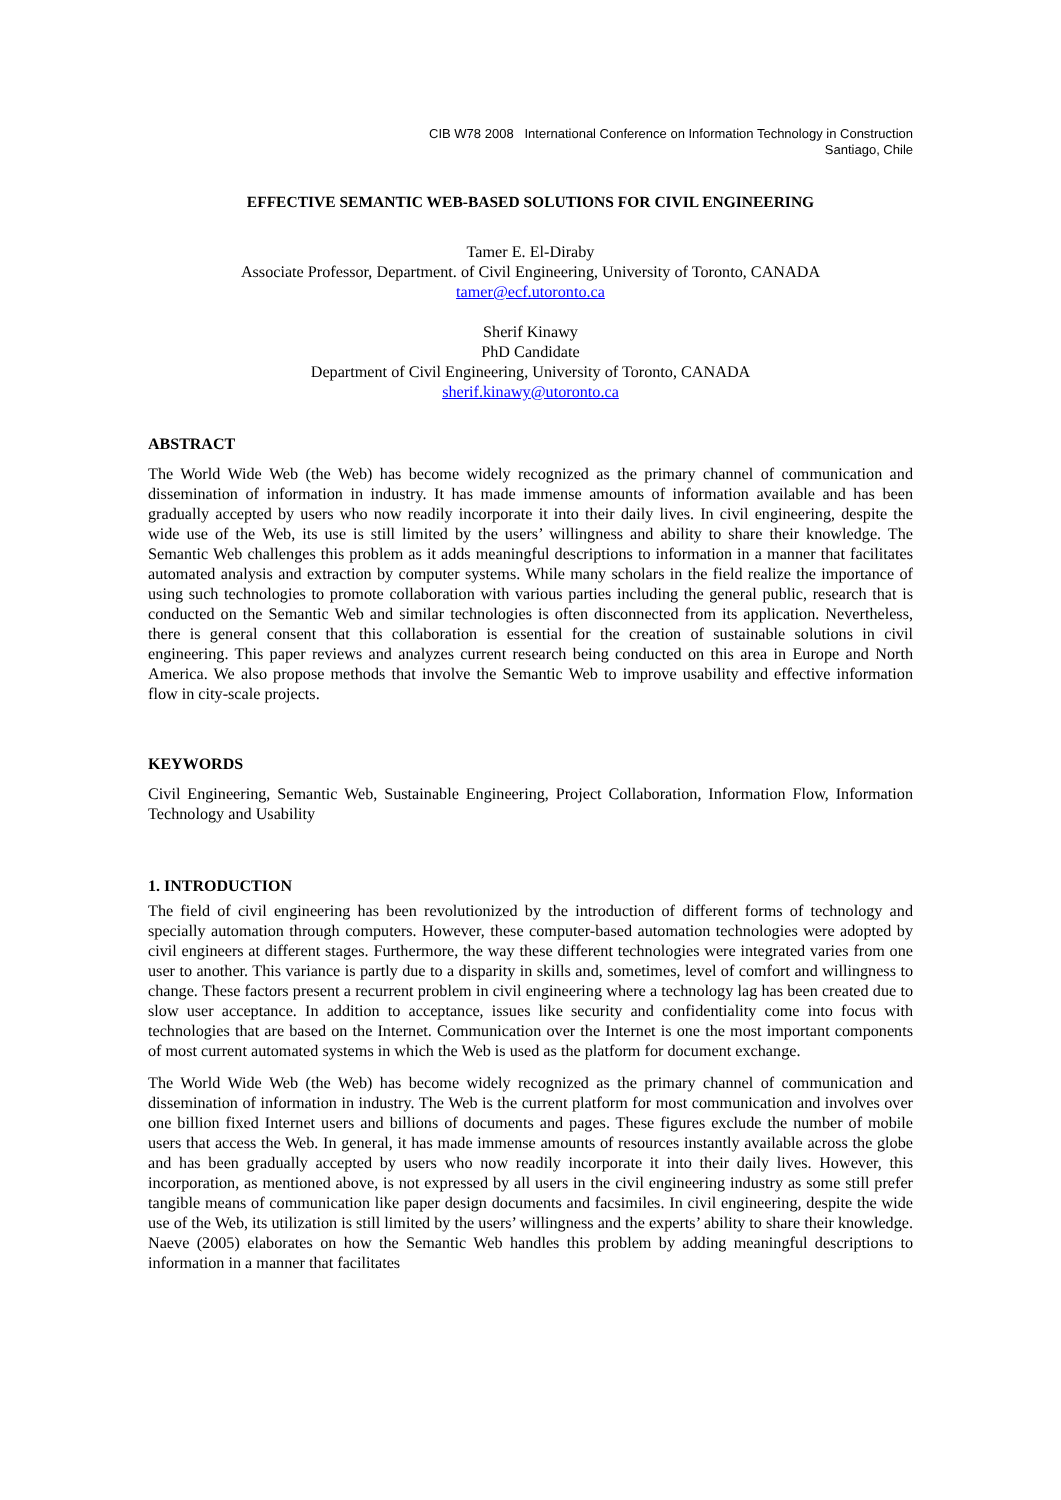CIB W78 2008 International Conference on Information Technology in Construction
Santiago, Chile
EFFECTIVE SEMANTIC WEB-BASED SOLUTIONS FOR CIVIL ENGINEERING
Tamer E. El-Diraby
Associate Professor, Department. of Civil Engineering, University of Toronto, CANADA
tamer@ecf.utoronto.ca
Sherif Kinawy
PhD Candidate
Department of Civil Engineering, University of Toronto, CANADA
sherif.kinawy@utoronto.ca
ABSTRACT
The World Wide Web (the Web) has become widely recognized as the primary channel of communication and dissemination of information in industry. It has made immense amounts of information available and has been gradually accepted by users who now readily incorporate it into their daily lives. In civil engineering, despite the wide use of the Web, its use is still limited by the users’ willingness and ability to share their knowledge. The Semantic Web challenges this problem as it adds meaningful descriptions to information in a manner that facilitates automated analysis and extraction by computer systems. While many scholars in the field realize the importance of using such technologies to promote collaboration with various parties including the general public, research that is conducted on the Semantic Web and similar technologies is often disconnected from its application. Nevertheless, there is general consent that this collaboration is essential for the creation of sustainable solutions in civil engineering. This paper reviews and analyzes current research being conducted on this area in Europe and North America. We also propose methods that involve the Semantic Web to improve usability and effective information flow in city-scale projects.
KEYWORDS
Civil Engineering, Semantic Web, Sustainable Engineering, Project Collaboration, Information Flow, Information Technology and Usability
1. INTRODUCTION
The field of civil engineering has been revolutionized by the introduction of different forms of technology and specially automation through computers. However, these computer-based automation technologies were adopted by civil engineers at different stages. Furthermore, the way these different technologies were integrated varies from one user to another. This variance is partly due to a disparity in skills and, sometimes, level of comfort and willingness to change. These factors present a recurrent problem in civil engineering where a technology lag has been created due to slow user acceptance. In addition to acceptance, issues like security and confidentiality come into focus with technologies that are based on the Internet. Communication over the Internet is one the most important components of most current automated systems in which the Web is used as the platform for document exchange.
The World Wide Web (the Web) has become widely recognized as the primary channel of communication and dissemination of information in industry. The Web is the current platform for most communication and involves over one billion fixed Internet users and billions of documents and pages. These figures exclude the number of mobile users that access the Web. In general, it has made immense amounts of resources instantly available across the globe and has been gradually accepted by users who now readily incorporate it into their daily lives. However, this incorporation, as mentioned above, is not expressed by all users in the civil engineering industry as some still prefer tangible means of communication like paper design documents and facsimiles. In civil engineering, despite the wide use of the Web, its utilization is still limited by the users’ willingness and the experts’ ability to share their knowledge. Naeve (2005) elaborates on how the Semantic Web handles this problem by adding meaningful descriptions to information in a manner that facilitates